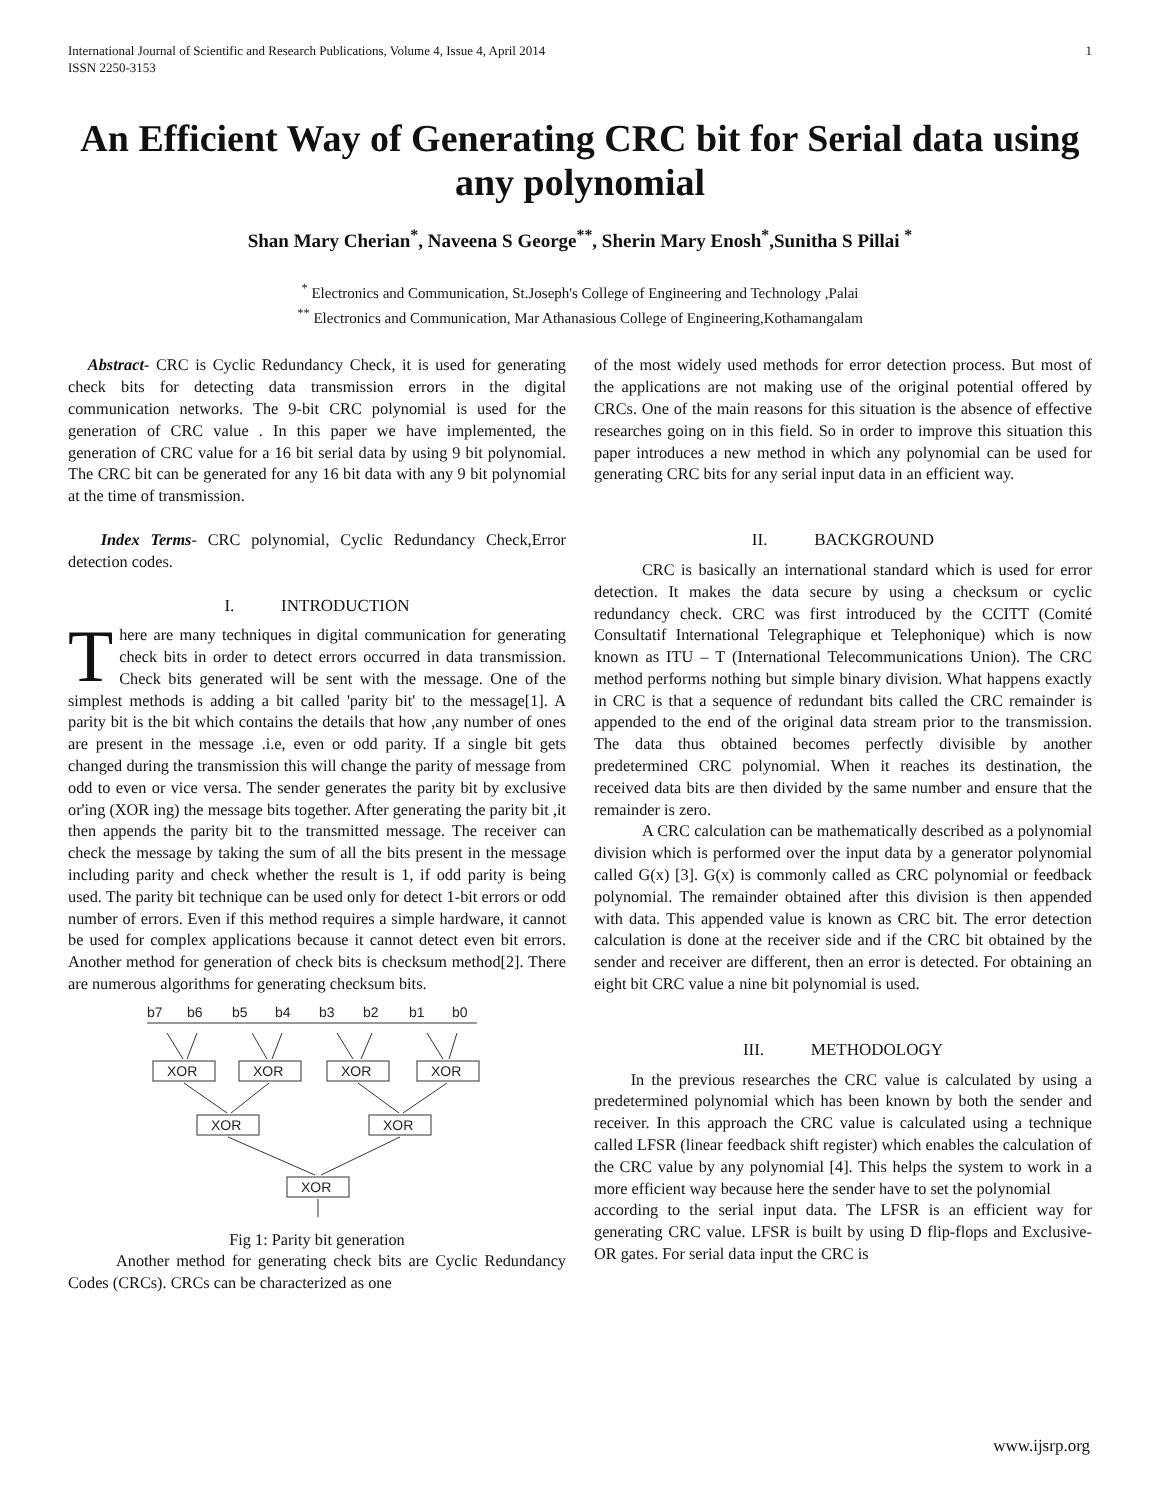International Journal of Scientific and Research Publications, Volume 4, Issue 4, April 2014
ISSN 2250-3153 1
An Efficient Way of Generating CRC bit for Serial data using any polynomial
Shan Mary Cherian<sup>*</sup>, Naveena S George<sup>**</sup>, Sherin Mary Enosh<sup>*</sup>,Sunitha S Pillai <sup>*</sup>
<sup>*</sup> Electronics and Communication, St.Joseph's College of Engineering and Technology ,Palai
<sup>**</sup> Electronics and Communication, Mar Athanasious College of Engineering,Kothamangalam
Abstract- CRC is Cyclic Redundancy Check, it is used for generating check bits for detecting data transmission errors in the digital communication networks. The 9-bit CRC polynomial is used for the generation of CRC value . In this paper we have implemented, the generation of CRC value for a 16 bit serial data by using 9 bit polynomial. The CRC bit can be generated for any 16 bit data with any 9 bit polynomial at the time of transmission.
Index Terms- CRC polynomial, Cyclic Redundancy Check,Error detection codes.
I. INTRODUCTION
There are many techniques in digital communication for generating check bits in order to detect errors occurred in data transmission. Check bits generated will be sent with the message. One of the simplest methods is adding a bit called 'parity bit' to the message[1]. A parity bit is the bit which contains the details that how ,any number of ones are present in the message .i.e, even or odd parity. If a single bit gets changed during the transmission this will change the parity of message from odd to even or vice versa. The sender generates the parity bit by exclusive or'ing (XOR ing) the message bits together. After generating the parity bit ,it then appends the parity bit to the transmitted message. The receiver can check the message by taking the sum of all the bits present in the message including parity and check whether the result is 1, if odd parity is being used. The parity bit technique can be used only for detect 1-bit errors or odd number of errors. Even if this method requires a simple hardware, it cannot be used for complex applications because it cannot detect even bit errors. Another method for generation of check bits is checksum method[2]. There are numerous algorithms for generating checksum bits.
b7
b6
b5
b4
b3
b2
b1
b0
XOR
XOR
XOR
XOR
XOR
XOR
XOR
Fig 1: Parity bit generation
Another method for generating check bits are Cyclic Redundancy Codes (CRCs). CRCs can be characterized as one
of the most widely used methods for error detection process. But most of the applications are not making use of the original potential offered by CRCs. One of the main reasons for this situation is the absence of effective researches going on in this field. So in order to improve this situation this paper introduces a new method in which any polynomial can be used for generating CRC bits for any serial input data in an efficient way.
II. BACKGROUND
CRC is basically an international standard which is used for error detection. It makes the data secure by using a checksum or cyclic redundancy check. CRC was first introduced by the CCITT (Comité Consultatif International Telegraphique et Telephonique) which is now known as ITU – T (International Telecommunications Union). The CRC method performs nothing but simple binary division. What happens exactly in CRC is that a sequence of redundant bits called the CRC remainder is appended to the end of the original data stream prior to the transmission. The data thus obtained becomes perfectly divisible by another predetermined CRC polynomial. When it reaches its destination, the received data bits are then divided by the same number and ensure that the remainder is zero.
A CRC calculation can be mathematically described as a polynomial division which is performed over the input data by a generator polynomial called G(x) [3]. G(x) is commonly called as CRC polynomial or feedback polynomial. The remainder obtained after this division is then appended with data. This appended value is known as CRC bit. The error detection calculation is done at the receiver side and if the CRC bit obtained by the sender and receiver are different, then an error is detected. For obtaining an eight bit CRC value a nine bit polynomial is used.
III. METHODOLOGY
In the previous researches the CRC value is calculated by using a predetermined polynomial which has been known by both the sender and receiver. In this approach the CRC value is calculated using a technique called LFSR (linear feedback shift register) which enables the calculation of the CRC value by any polynomial [4]. This helps the system to work in a more efficient way because here the sender have to set the polynomial
according to the serial input data. The LFSR is an efficient way for generating CRC value. LFSR is built by using D flip-flops and Exclusive-OR gates. For serial data input the CRC is
www.ijsrp.org